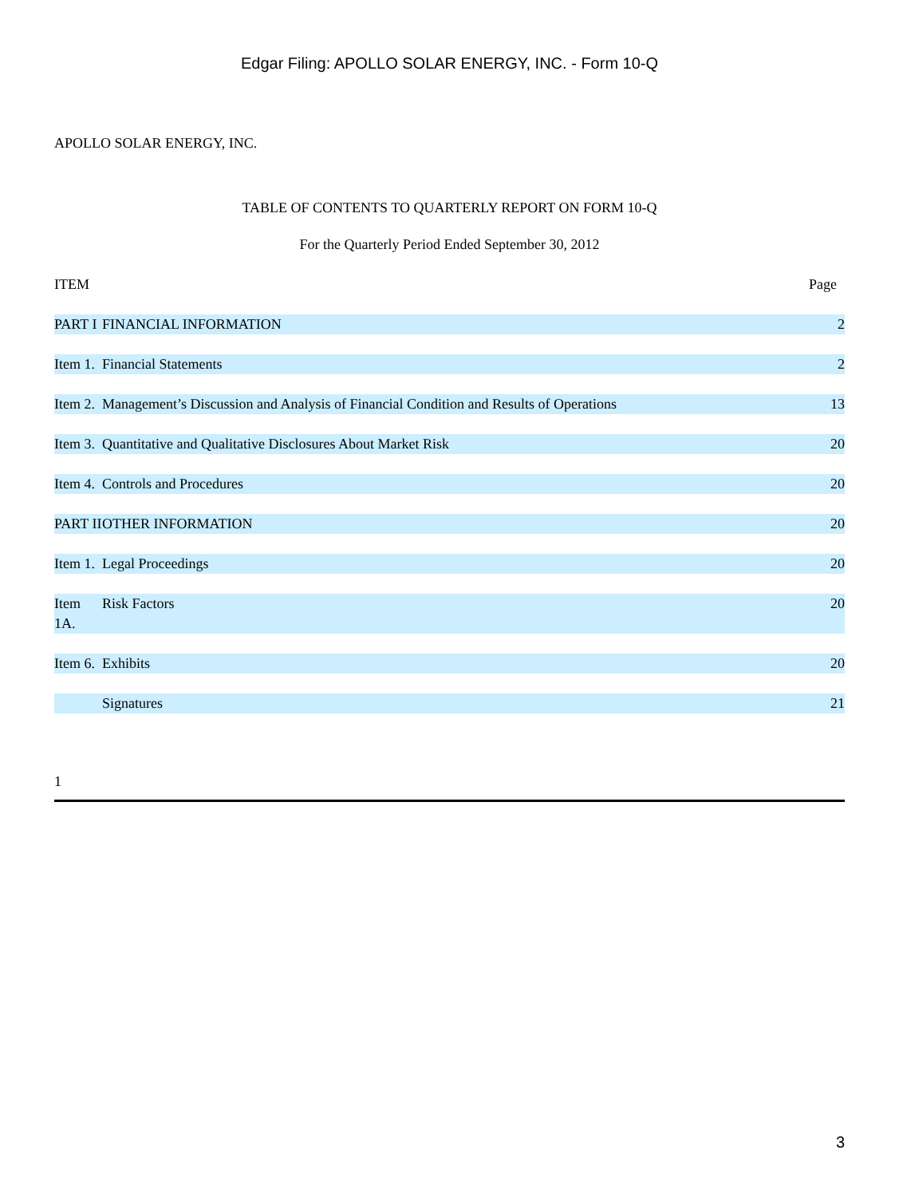Edgar Filing: APOLLO SOLAR ENERGY, INC. - Form 10-Q
APOLLO SOLAR ENERGY, INC.
TABLE OF CONTENTS TO QUARTERLY REPORT ON FORM 10-Q
For the Quarterly Period Ended September 30, 2012
| ITEM | | Page |
| PART I | FINANCIAL INFORMATION | 2 |
| Item 1. | Financial Statements | 2 |
| Item 2. | Management’s Discussion and Analysis of Financial Condition and Results of Operations | 13 |
| Item 3. | Quantitative and Qualitative Disclosures About Market Risk | 20 |
| Item 4. | Controls and Procedures | 20 |
| PART II | OTHER INFORMATION | 20 |
| Item 1. | Legal Proceedings | 20 |
| Item 1A. | Risk Factors | 20 |
| Item 6. | Exhibits | 20 |
| | Signatures | 21 |
1
3